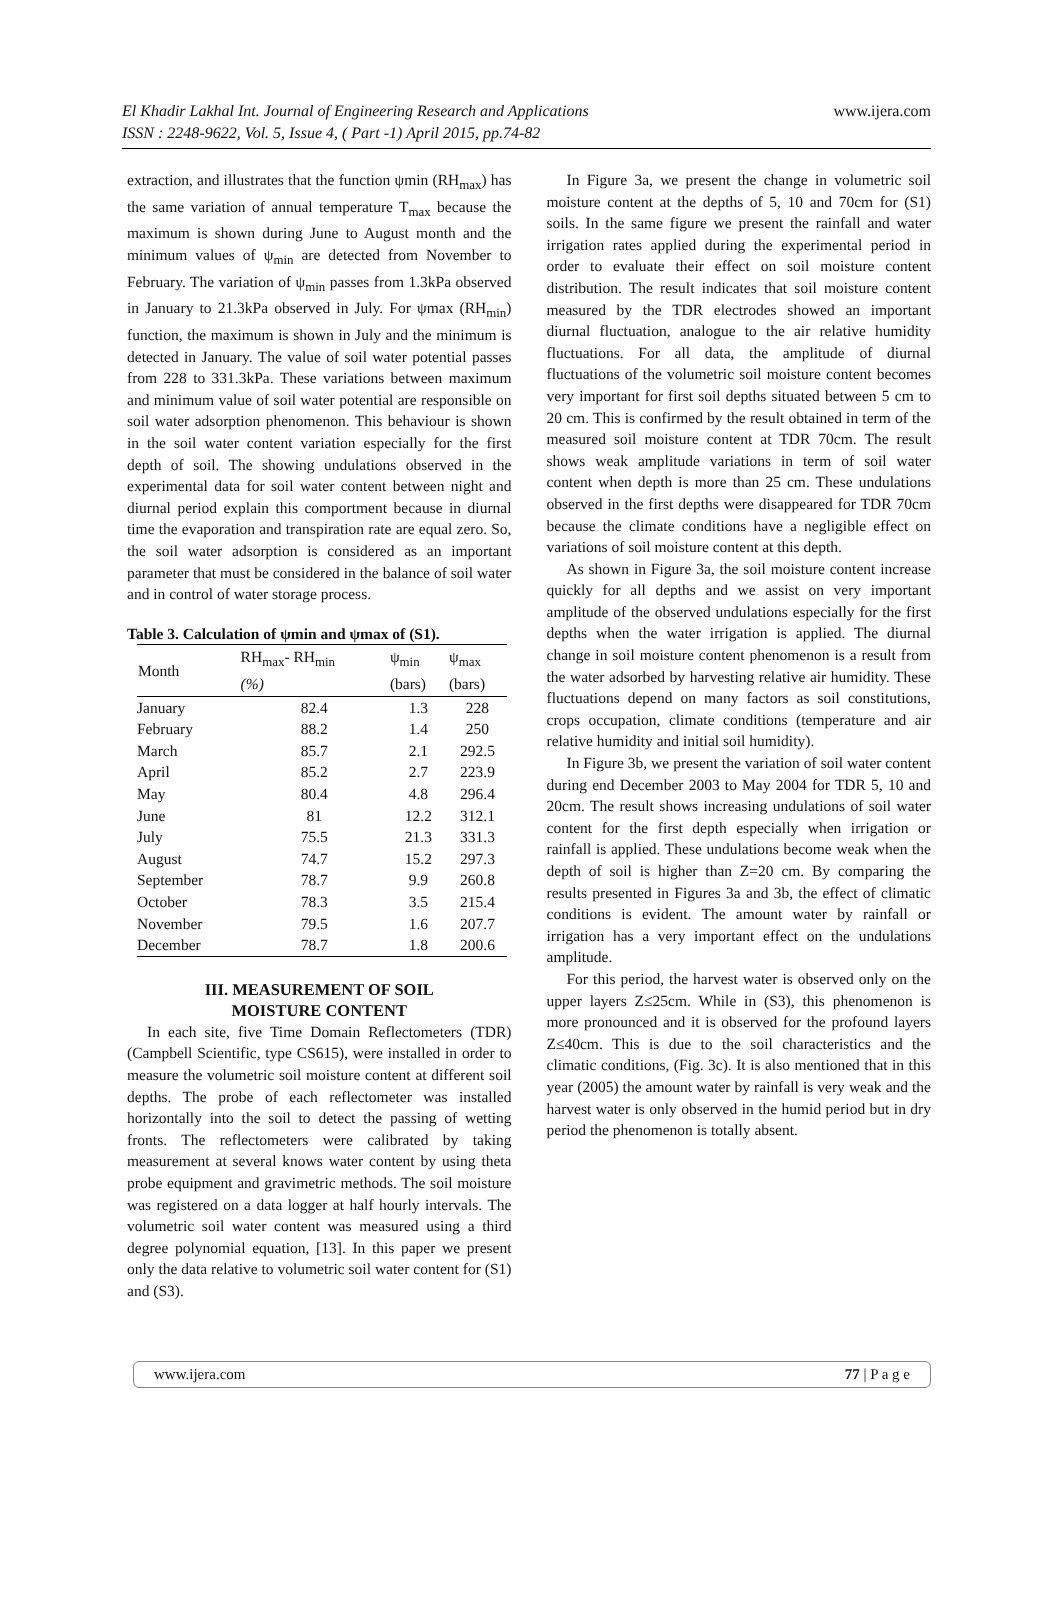El Khadir Lakhal Int. Journal of Engineering Research and Applications
ISSN : 2248-9622, Vol. 5, Issue 4, ( Part -1) April 2015, pp.74-82
www.ijera.com
extraction, and illustrates that the function ψmin (RH<sub>max</sub>) has the same variation of annual temperature T<sub>max</sub> because the maximum is shown during June to August month and the minimum values of ψ<sub>min</sub> are detected from November to February. The variation of ψ<sub>min</sub> passes from 1.3kPa observed in January to 21.3kPa observed in July. For ψmax (RH<sub>min</sub>) function, the maximum is shown in July and the minimum is detected in January. The value of soil water potential passes from 228 to 331.3kPa. These variations between maximum and minimum value of soil water potential are responsible on soil water adsorption phenomenon. This behaviour is shown in the soil water content variation especially for the first depth of soil. The showing undulations observed in the experimental data for soil water content between night and diurnal period explain this comportment because in diurnal time the evaporation and transpiration rate are equal zero. So, the soil water adsorption is considered as an important parameter that must be considered in the balance of soil water and in control of water storage process.
Table 3. Calculation of ψmin and ψmax of (S1).
| Month | RH<sub>max</sub>- RH<sub>min</sub> (%) | ψ<sub>min</sub> (bars) | ψ<sub>max</sub> (bars) |
| --- | --- | --- | --- |
| January | 82.4 | 1.3 | 228 |
| February | 88.2 | 1.4 | 250 |
| March | 85.7 | 2.1 | 292.5 |
| April | 85.2 | 2.7 | 223.9 |
| May | 80.4 | 4.8 | 296.4 |
| June | 81 | 12.2 | 312.1 |
| July | 75.5 | 21.3 | 331.3 |
| August | 74.7 | 15.2 | 297.3 |
| September | 78.7 | 9.9 | 260.8 |
| October | 78.3 | 3.5 | 215.4 |
| November | 79.5 | 1.6 | 207.7 |
| December | 78.7 | 1.8 | 200.6 |
III. MEASUREMENT OF SOIL
MOISTURE CONTENT
In each site, five Time Domain Reflectometers (TDR) (Campbell Scientific, type CS615), were installed in order to measure the volumetric soil moisture content at different soil depths. The probe of each reflectometer was installed horizontally into the soil to detect the passing of wetting fronts. The reflectometers were calibrated by taking measurement at several knows water content by using theta probe equipment and gravimetric methods. The soil moisture was registered on a data logger at half hourly intervals. The volumetric soil water content was measured using a third degree polynomial equation, [13]. In this paper we present only the data relative to volumetric soil water content for (S1) and (S3).
In Figure 3a, we present the change in volumetric soil moisture content at the depths of 5, 10 and 70cm for (S1) soils. In the same figure we present the rainfall and water irrigation rates applied during the experimental period in order to evaluate their effect on soil moisture content distribution. The result indicates that soil moisture content measured by the TDR electrodes showed an important diurnal fluctuation, analogue to the air relative humidity fluctuations. For all data, the amplitude of diurnal fluctuations of the volumetric soil moisture content becomes very important for first soil depths situated between 5 cm to 20 cm. This is confirmed by the result obtained in term of the measured soil moisture content at TDR 70cm. The result shows weak amplitude variations in term of soil water content when depth is more than 25 cm. These undulations observed in the first depths were disappeared for TDR 70cm because the climate conditions have a negligible effect on variations of soil moisture content at this depth.
As shown in Figure 3a, the soil moisture content increase quickly for all depths and we assist on very important amplitude of the observed undulations especially for the first depths when the water irrigation is applied. The diurnal change in soil moisture content phenomenon is a result from the water adsorbed by harvesting relative air humidity. These fluctuations depend on many factors as soil constitutions, crops occupation, climate conditions (temperature and air relative humidity and initial soil humidity).
In Figure 3b, we present the variation of soil water content during end December 2003 to May 2004 for TDR 5, 10 and 20cm. The result shows increasing undulations of soil water content for the first depth especially when irrigation or rainfall is applied. These undulations become weak when the depth of soil is higher than Z=20 cm. By comparing the results presented in Figures 3a and 3b, the effect of climatic conditions is evident. The amount water by rainfall or irrigation has a very important effect on the undulations amplitude.
For this period, the harvest water is observed only on the upper layers Z≤25cm. While in (S3), this phenomenon is more pronounced and it is observed for the profound layers Z≤40cm. This is due to the soil characteristics and the climatic conditions, (Fig. 3c). It is also mentioned that in this year (2005) the amount water by rainfall is very weak and the harvest water is only observed in the humid period but in dry period the phenomenon is totally absent.
www.ijera.com 77 | P a g e